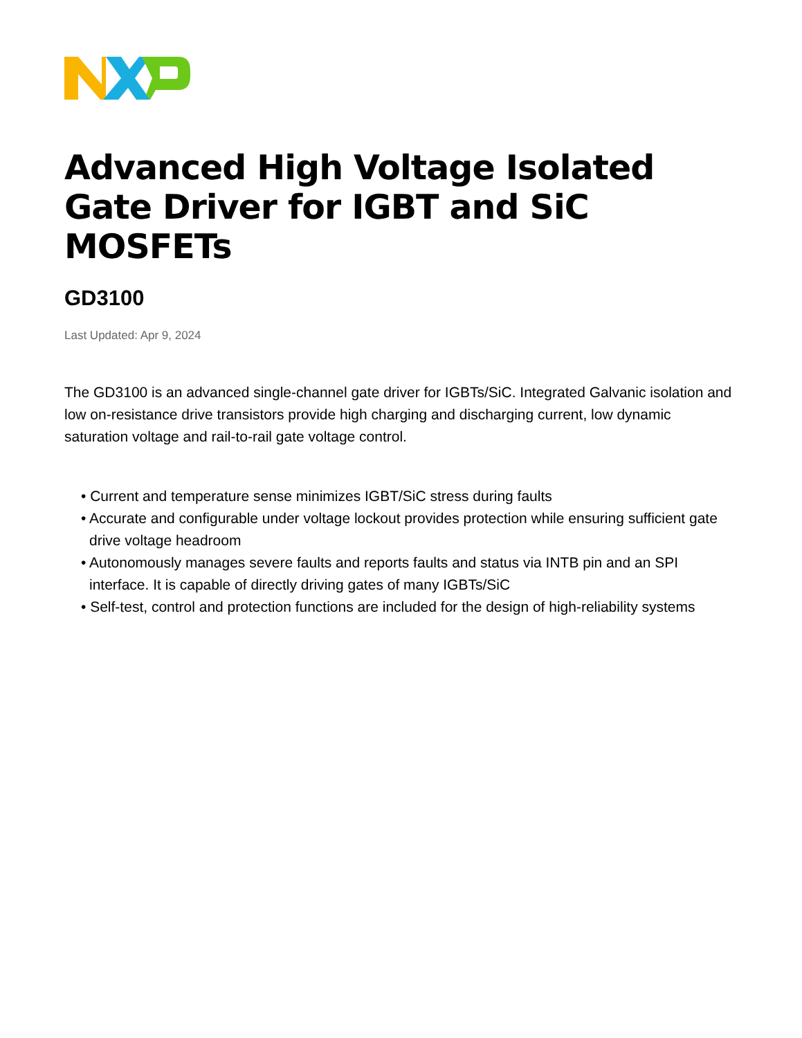Advanced High Voltage Isolated Gate Driver for IGBT and SiC MOSFETs
GD3100
Last Updated: Apr 9, 2024
The GD3100 is an advanced single-channel gate driver for IGBTs/SiC. Integrated Galvanic isolation and low on-resistance drive transistors provide high charging and discharging current, low dynamic saturation voltage and rail-to-rail gate voltage control.
• Current and temperature sense minimizes IGBT/SiC stress during faults
• Accurate and configurable under voltage lockout provides protection while ensuring sufficient gate drive voltage headroom
• Autonomously manages severe faults and reports faults and status via INTB pin and an SPI interface. It is capable of directly driving gates of many IGBTs/SiC
• Self-test, control and protection functions are included for the design of high-reliability systems